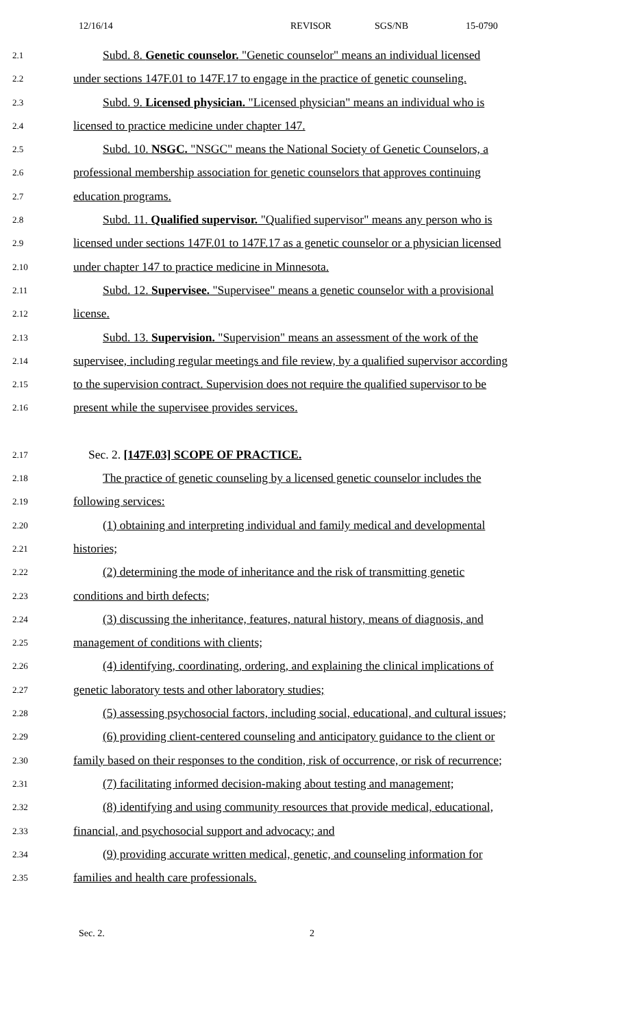12/16/14 REVISOR SGS/NB 15-0790
2.1
Subd. 8. Genetic counselor. "Genetic counselor" means an individual licensed
2.2
under sections 147F.01 to 147F.17 to engage in the practice of genetic counseling.
2.3
Subd. 9. Licensed physician. "Licensed physician" means an individual who is
2.4
licensed to practice medicine under chapter 147.
2.5
Subd. 10. NSGC. "NSGC" means the National Society of Genetic Counselors, a
2.6
professional membership association for genetic counselors that approves continuing
2.7
education programs.
2.8
Subd. 11. Qualified supervisor. "Qualified supervisor" means any person who is
2.9
licensed under sections 147F.01 to 147F.17 as a genetic counselor or a physician licensed
2.10
under chapter 147 to practice medicine in Minnesota.
2.11
Subd. 12. Supervisee. "Supervisee" means a genetic counselor with a provisional
2.12
license.
2.13
Subd. 13. Supervision. "Supervision" means an assessment of the work of the
2.14
supervisee, including regular meetings and file review, by a qualified supervisor according
2.15
to the supervision contract. Supervision does not require the qualified supervisor to be
2.16
present while the supervisee provides services.
2.17
Sec. 2. [147F.03] SCOPE OF PRACTICE.
2.18
The practice of genetic counseling by a licensed genetic counselor includes the
2.19
following services:
2.20
(1) obtaining and interpreting individual and family medical and developmental
2.21
histories;
2.22
(2) determining the mode of inheritance and the risk of transmitting genetic
2.23
conditions and birth defects;
2.24
(3) discussing the inheritance, features, natural history, means of diagnosis, and
2.25
management of conditions with clients;
2.26
(4) identifying, coordinating, ordering, and explaining the clinical implications of
2.27
genetic laboratory tests and other laboratory studies;
2.28
(5) assessing psychosocial factors, including social, educational, and cultural issues;
2.29
(6) providing client-centered counseling and anticipatory guidance to the client or
2.30
family based on their responses to the condition, risk of occurrence, or risk of recurrence;
2.31
(7) facilitating informed decision-making about testing and management;
2.32
(8) identifying and using community resources that provide medical, educational,
2.33
financial, and psychosocial support and advocacy; and
2.34
(9) providing accurate written medical, genetic, and counseling information for
2.35
families and health care professionals.
Sec. 2. 2